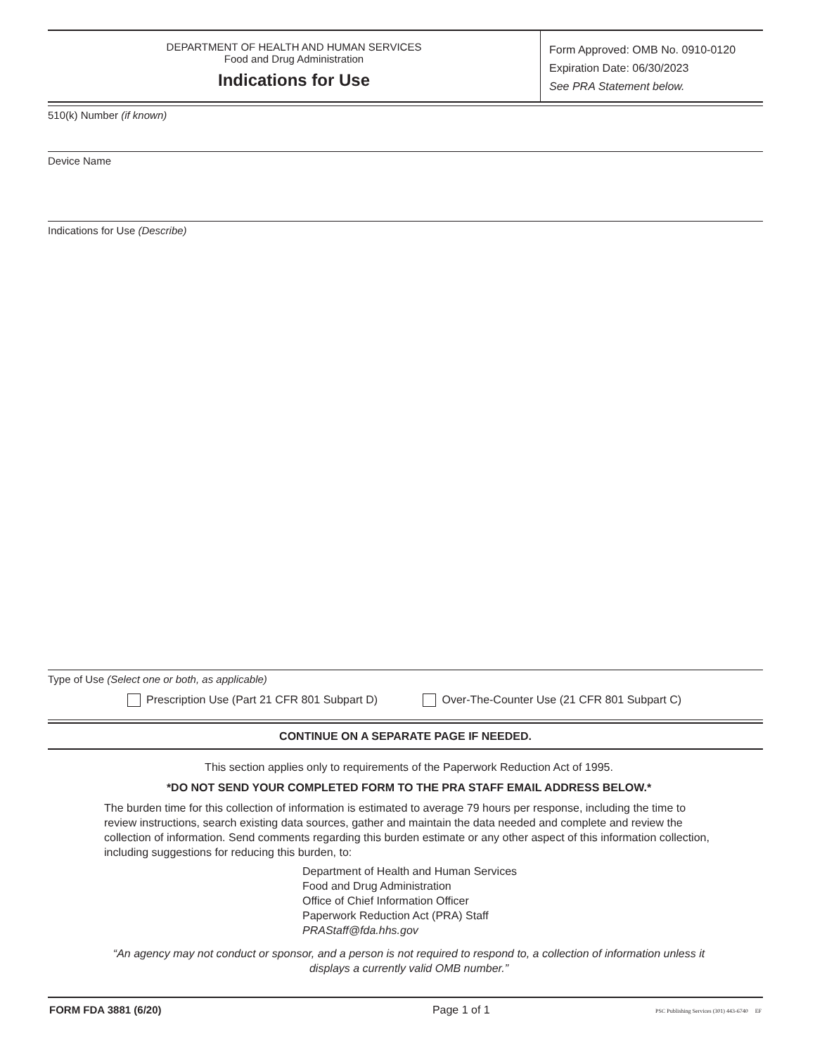DEPARTMENT OF HEALTH AND HUMAN SERVICES
Food and Drug Administration
Indications for Use
Form Approved: OMB No. 0910-0120
Expiration Date: 06/30/2023
See PRA Statement below.
510(k) Number (if known)
Device Name
Indications for Use (Describe)
Type of Use (Select one or both, as applicable)
Prescription Use (Part 21 CFR 801 Subpart D) Over-The-Counter Use (21 CFR 801 Subpart C)
CONTINUE ON A SEPARATE PAGE IF NEEDED.
This section applies only to requirements of the Paperwork Reduction Act of 1995.
*DO NOT SEND YOUR COMPLETED FORM TO THE PRA STAFF EMAIL ADDRESS BELOW.*
The burden time for this collection of information is estimated to average 79 hours per response, including the time to review instructions, search existing data sources, gather and maintain the data needed and complete and review the collection of information. Send comments regarding this burden estimate or any other aspect of this information collection, including suggestions for reducing this burden, to:
Department of Health and Human Services
Food and Drug Administration
Office of Chief Information Officer
Paperwork Reduction Act (PRA) Staff
PRAStaff@fda.hhs.gov
“An agency may not conduct or sponsor, and a person is not required to respond to, a collection of information unless it displays a currently valid OMB number.”
FORM FDA 3881 (6/20) Page 1 of 1 PSC Publishing Services (301) 443-6740 EF